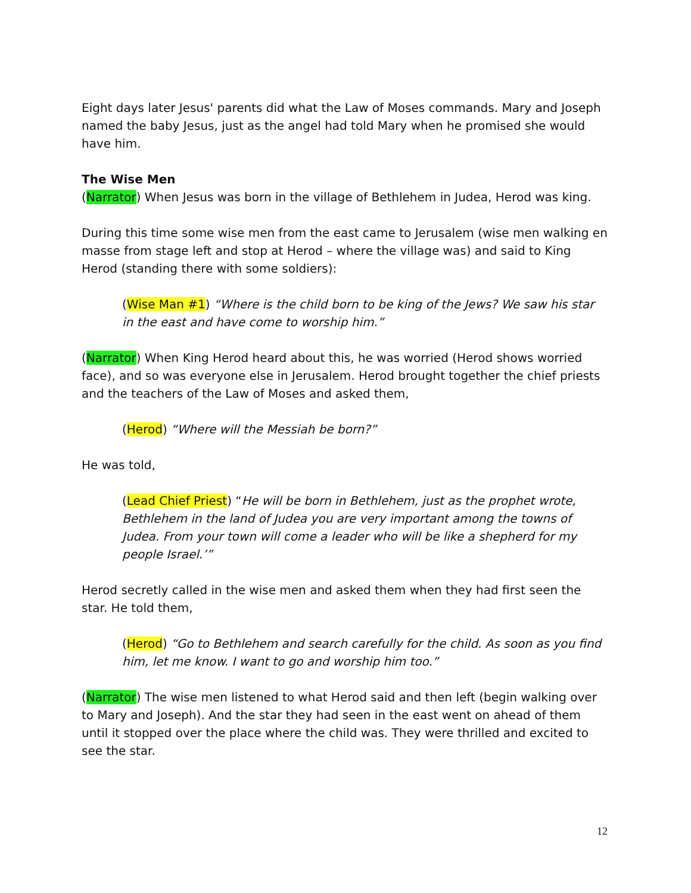Eight days later Jesus' parents did what the Law of Moses commands. Mary and Joseph named the baby Jesus, just as the angel had told Mary when he promised she would have him.
The Wise Men
(Narrator) When Jesus was born in the village of Bethlehem in Judea, Herod was king.
During this time some wise men from the east came to Jerusalem (wise men walking en masse from stage left and stop at Herod – where the village was) and said to King Herod (standing there with some soldiers):
(Wise Man #1) “Where is the child born to be king of the Jews? We saw his star in the east and have come to worship him.”
(Narrator) When King Herod heard about this, he was worried (Herod shows worried face), and so was everyone else in Jerusalem. Herod brought together the chief priests and the teachers of the Law of Moses and asked them,
(Herod) “Where will the Messiah be born?”
He was told,
(Lead Chief Priest) “He will be born in Bethlehem, just as the prophet wrote, Bethlehem in the land of Judea you are very important among the towns of Judea. From your town will come a leader who will be like a shepherd for my people Israel.’”
Herod secretly called in the wise men and asked them when they had first seen the star. He told them,
(Herod) “Go to Bethlehem and search carefully for the child. As soon as you find him, let me know. I want to go and worship him too.”
(Narrator) The wise men listened to what Herod said and then left (begin walking over to Mary and Joseph). And the star they had seen in the east went on ahead of them until it stopped over the place where the child was. They were thrilled and excited to see the star.
12